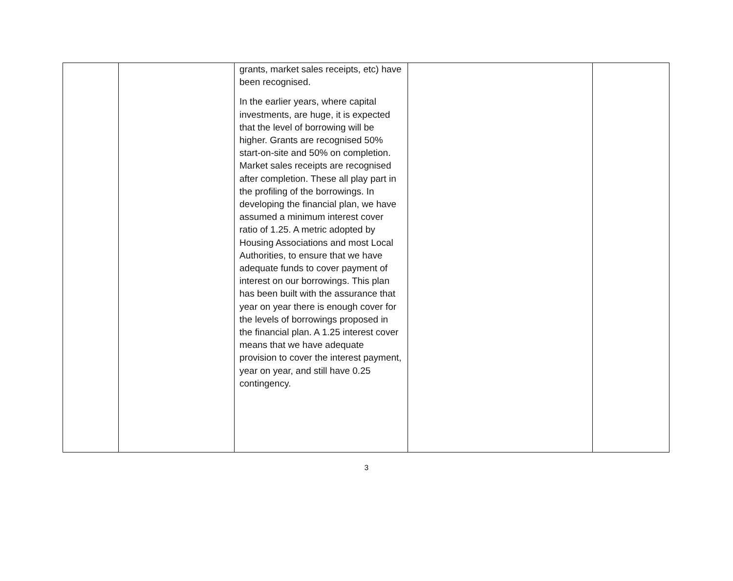| | | grants, market sales receipts, etc) have been recognised. In the earlier years, where capital investments, are huge, it is expected that the level of borrowing will be higher. Grants are recognised 50% start-on-site and 50% on completion. Market sales receipts are recognised after completion. These all play part in the profiling of the borrowings. In developing the financial plan, we have assumed a minimum interest cover ratio of 1.25. A metric adopted by Housing Associations and most Local Authorities, to ensure that we have adequate funds to cover payment of interest on our borrowings. This plan has been built with the assurance that year on year there is enough cover for the levels of borrowings proposed in the financial plan. A 1.25 interest cover means that we have adequate provision to cover the interest payment, year on year, and still have 0.25 contingency. | | |
3